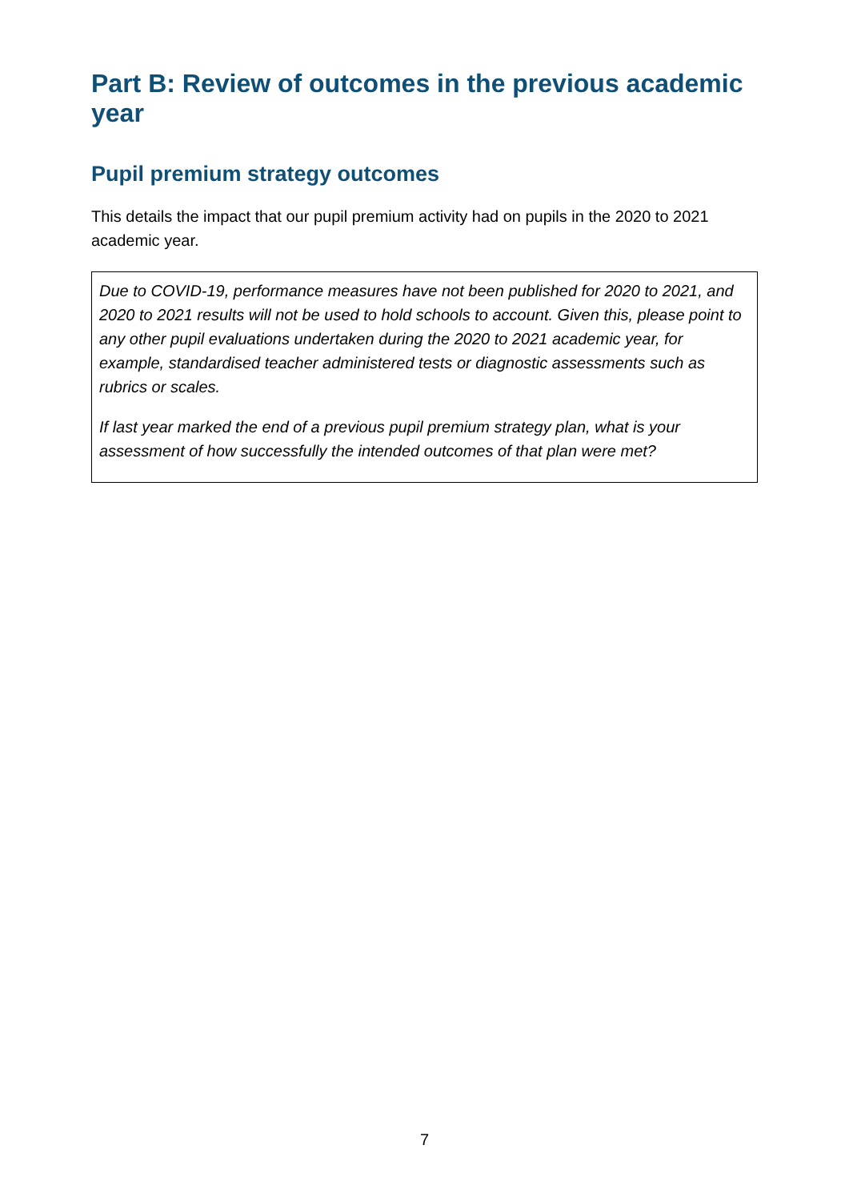Part B: Review of outcomes in the previous academic year
Pupil premium strategy outcomes
This details the impact that our pupil premium activity had on pupils in the 2020 to 2021 academic year.
Due to COVID-19, performance measures have not been published for 2020 to 2021, and 2020 to 2021 results will not be used to hold schools to account. Given this, please point to any other pupil evaluations undertaken during the 2020 to 2021 academic year, for example, standardised teacher administered tests or diagnostic assessments such as rubrics or scales.
If last year marked the end of a previous pupil premium strategy plan, what is your assessment of how successfully the intended outcomes of that plan were met?
7